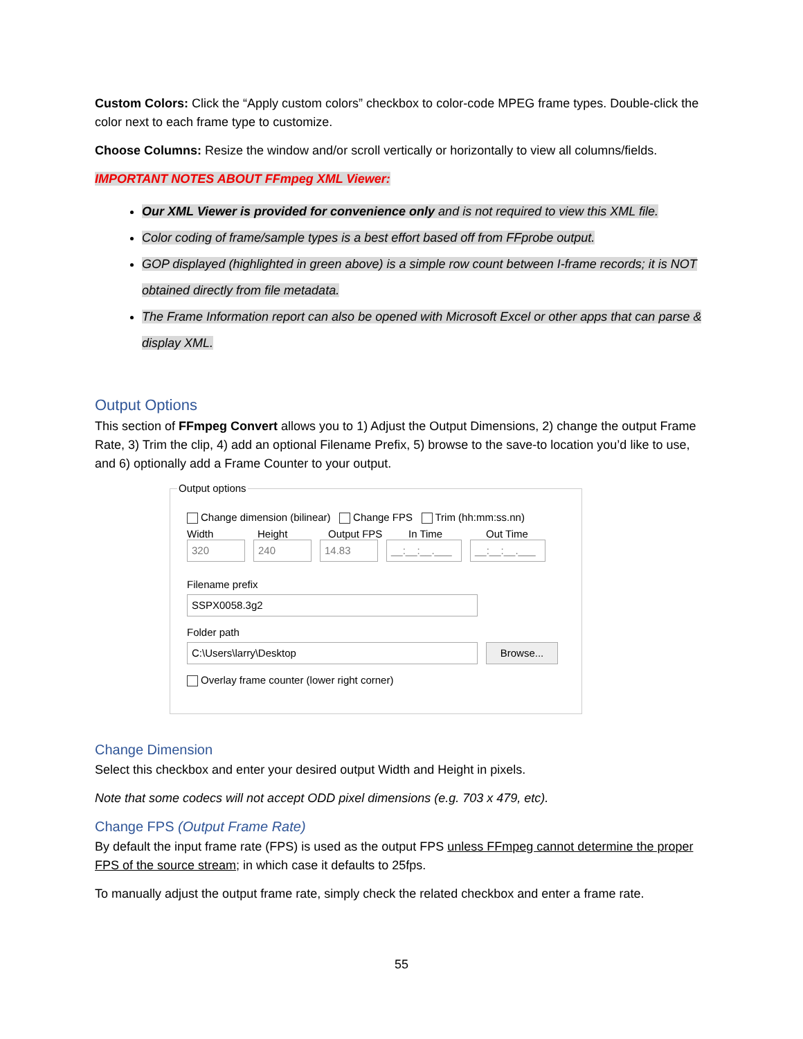Custom Colors: Click the “Apply custom colors” checkbox to color-code MPEG frame types. Double-click the color next to each frame type to customize.
Choose Columns: Resize the window and/or scroll vertically or horizontally to view all columns/fields.
IMPORTANT NOTES ABOUT FFmpeg XML Viewer:
Our XML Viewer is provided for convenience only and is not required to view this XML file.
Color coding of frame/sample types is a best effort based off from FFprobe output.
GOP displayed (highlighted in green above) is a simple row count between I-frame records; it is NOT obtained directly from file metadata.
The Frame Information report can also be opened with Microsoft Excel or other apps that can parse & display XML.
Output Options
This section of FFmpeg Convert allows you to 1) Adjust the Output Dimensions, 2) change the output Frame Rate, 3) Trim the clip, 4) add an optional Filename Prefix, 5) browse to the save-to location you’d like to use, and 6) optionally add a Frame Counter to your output.
Output options
Change dimension (bilinear) Change FPS Trim (hh:mm:ss.nn)
Width Height Output FPS In Time Out Time
320 240 14.83 __:__:__.___ __:__:__.___
Filename prefix
SSPX0058.3g2
Folder path
C:\Users\larry\Desktop Browse...
Overlay frame counter (lower right corner)
Change Dimension
Select this checkbox and enter your desired output Width and Height in pixels.
Note that some codecs will not accept ODD pixel dimensions (e.g. 703 x 479, etc).
Change FPS (Output Frame Rate)
By default the input frame rate (FPS) is used as the output FPS unless FFmpeg cannot determine the proper FPS of the source stream; in which case it defaults to 25fps.
To manually adjust the output frame rate, simply check the related checkbox and enter a frame rate.
55